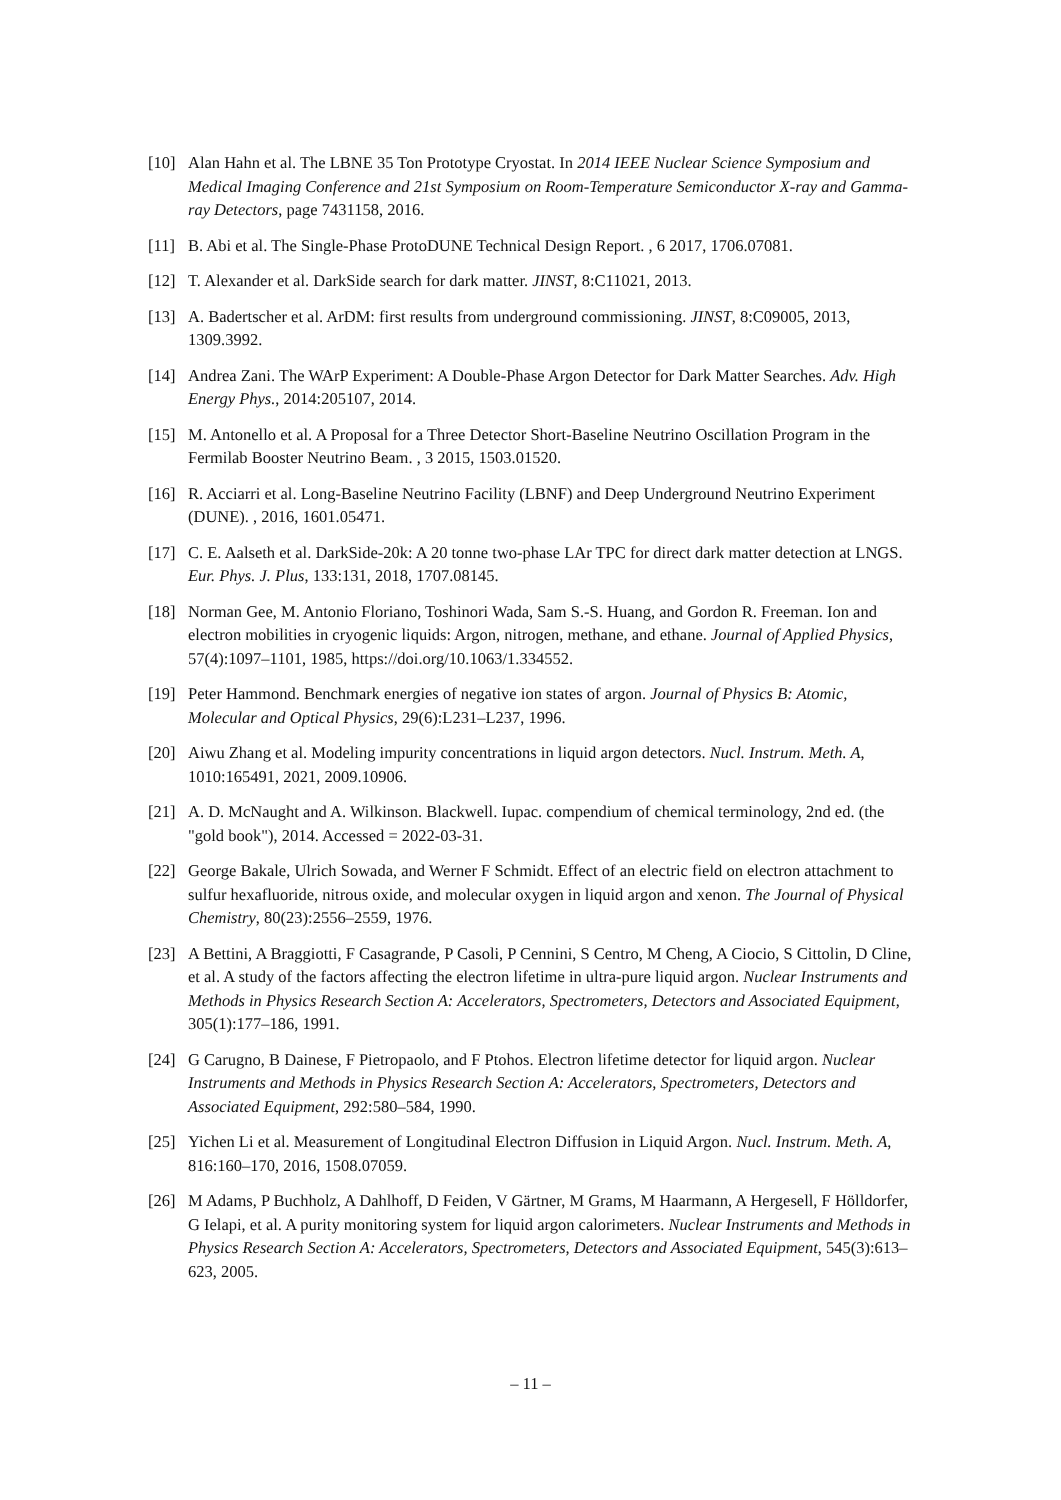[10] Alan Hahn et al. The LBNE 35 Ton Prototype Cryostat. In 2014 IEEE Nuclear Science Symposium and Medical Imaging Conference and 21st Symposium on Room-Temperature Semiconductor X-ray and Gamma-ray Detectors, page 7431158, 2016.
[11] B. Abi et al. The Single-Phase ProtoDUNE Technical Design Report. , 6 2017, 1706.07081.
[12] T. Alexander et al. DarkSide search for dark matter. JINST, 8:C11021, 2013.
[13] A. Badertscher et al. ArDM: first results from underground commissioning. JINST, 8:C09005, 2013, 1309.3992.
[14] Andrea Zani. The WArP Experiment: A Double-Phase Argon Detector for Dark Matter Searches. Adv. High Energy Phys., 2014:205107, 2014.
[15] M. Antonello et al. A Proposal for a Three Detector Short-Baseline Neutrino Oscillation Program in the Fermilab Booster Neutrino Beam. , 3 2015, 1503.01520.
[16] R. Acciarri et al. Long-Baseline Neutrino Facility (LBNF) and Deep Underground Neutrino Experiment (DUNE). , 2016, 1601.05471.
[17] C. E. Aalseth et al. DarkSide-20k: A 20 tonne two-phase LAr TPC for direct dark matter detection at LNGS. Eur. Phys. J. Plus, 133:131, 2018, 1707.08145.
[18] Norman Gee, M. Antonio Floriano, Toshinori Wada, Sam S.-S. Huang, and Gordon R. Freeman. Ion and electron mobilities in cryogenic liquids: Argon, nitrogen, methane, and ethane. Journal of Applied Physics, 57(4):1097–1101, 1985, https://doi.org/10.1063/1.334552.
[19] Peter Hammond. Benchmark energies of negative ion states of argon. Journal of Physics B: Atomic, Molecular and Optical Physics, 29(6):L231–L237, 1996.
[20] Aiwu Zhang et al. Modeling impurity concentrations in liquid argon detectors. Nucl. Instrum. Meth. A, 1010:165491, 2021, 2009.10906.
[21] A. D. McNaught and A. Wilkinson. Blackwell. Iupac. compendium of chemical terminology, 2nd ed. (the "gold book"), 2014. Accessed = 2022-03-31.
[22] George Bakale, Ulrich Sowada, and Werner F Schmidt. Effect of an electric field on electron attachment to sulfur hexafluoride, nitrous oxide, and molecular oxygen in liquid argon and xenon. The Journal of Physical Chemistry, 80(23):2556–2559, 1976.
[23] A Bettini, A Braggiotti, F Casagrande, P Casoli, P Cennini, S Centro, M Cheng, A Ciocio, S Cittolin, D Cline, et al. A study of the factors affecting the electron lifetime in ultra-pure liquid argon. Nuclear Instruments and Methods in Physics Research Section A: Accelerators, Spectrometers, Detectors and Associated Equipment, 305(1):177–186, 1991.
[24] G Carugno, B Dainese, F Pietropaolo, and F Ptohos. Electron lifetime detector for liquid argon. Nuclear Instruments and Methods in Physics Research Section A: Accelerators, Spectrometers, Detectors and Associated Equipment, 292:580–584, 1990.
[25] Yichen Li et al. Measurement of Longitudinal Electron Diffusion in Liquid Argon. Nucl. Instrum. Meth. A, 816:160–170, 2016, 1508.07059.
[26] M Adams, P Buchholz, A Dahlhoff, D Feiden, V Gärtner, M Grams, M Haarmann, A Hergesell, F Hölldorfer, G Ielapi, et al. A purity monitoring system for liquid argon calorimeters. Nuclear Instruments and Methods in Physics Research Section A: Accelerators, Spectrometers, Detectors and Associated Equipment, 545(3):613–623, 2005.
– 11 –